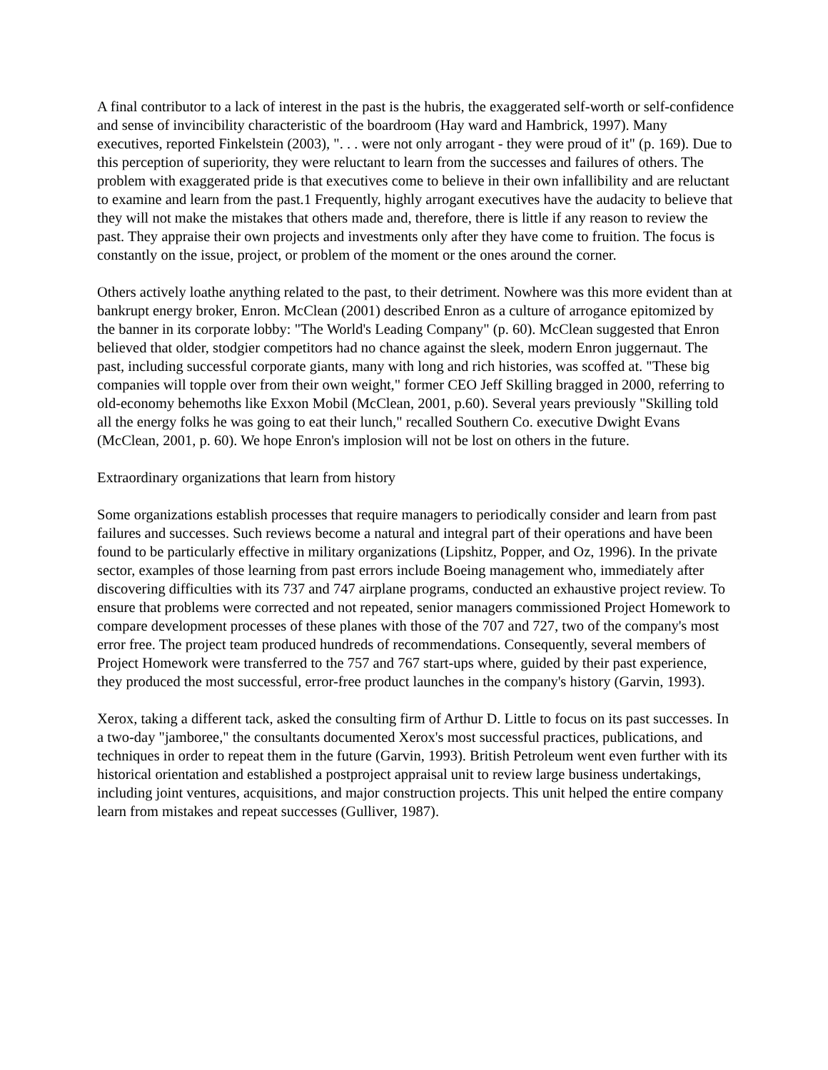A final contributor to a lack of interest in the past is the hubris, the exaggerated self-worth or self-confidence and sense of invincibility characteristic of the boardroom (Hay ward and Hambrick, 1997). Many executives, reported Finkelstein (2003), ". . . were not only arrogant - they were proud of it" (p. 169). Due to this perception of superiority, they were reluctant to learn from the successes and failures of others. The problem with exaggerated pride is that executives come to believe in their own infallibility and are reluctant to examine and learn from the past.1 Frequently, highly arrogant executives have the audacity to believe that they will not make the mistakes that others made and, therefore, there is little if any reason to review the past. They appraise their own projects and investments only after they have come to fruition. The focus is constantly on the issue, project, or problem of the moment or the ones around the corner.
Others actively loathe anything related to the past, to their detriment. Nowhere was this more evident than at bankrupt energy broker, Enron. McClean (2001) described Enron as a culture of arrogance epitomized by the banner in its corporate lobby: "The World's Leading Company" (p. 60). McClean suggested that Enron believed that older, stodgier competitors had no chance against the sleek, modern Enron juggernaut. The past, including successful corporate giants, many with long and rich histories, was scoffed at. "These big companies will topple over from their own weight," former CEO Jeff Skilling bragged in 2000, referring to old-economy behemoths like Exxon Mobil (McClean, 2001, p.60). Several years previously "Skilling told all the energy folks he was going to eat their lunch," recalled Southern Co. executive Dwight Evans (McClean, 2001, p. 60). We hope Enron's implosion will not be lost on others in the future.
Extraordinary organizations that learn from history
Some organizations establish processes that require managers to periodically consider and learn from past failures and successes. Such reviews become a natural and integral part of their operations and have been found to be particularly effective in military organizations (Lipshitz, Popper, and Oz, 1996). In the private sector, examples of those learning from past errors include Boeing management who, immediately after discovering difficulties with its 737 and 747 airplane programs, conducted an exhaustive project review. To ensure that problems were corrected and not repeated, senior managers commissioned Project Homework to compare development processes of these planes with those of the 707 and 727, two of the company's most error free. The project team produced hundreds of recommendations. Consequently, several members of Project Homework were transferred to the 757 and 767 start-ups where, guided by their past experience, they produced the most successful, error-free product launches in the company's history (Garvin, 1993).
Xerox, taking a different tack, asked the consulting firm of Arthur D. Little to focus on its past successes. In a two-day "jamboree," the consultants documented Xerox's most successful practices, publications, and techniques in order to repeat them in the future (Garvin, 1993). British Petroleum went even further with its historical orientation and established a postproject appraisal unit to review large business undertakings, including joint ventures, acquisitions, and major construction projects. This unit helped the entire company learn from mistakes and repeat successes (Gulliver, 1987).